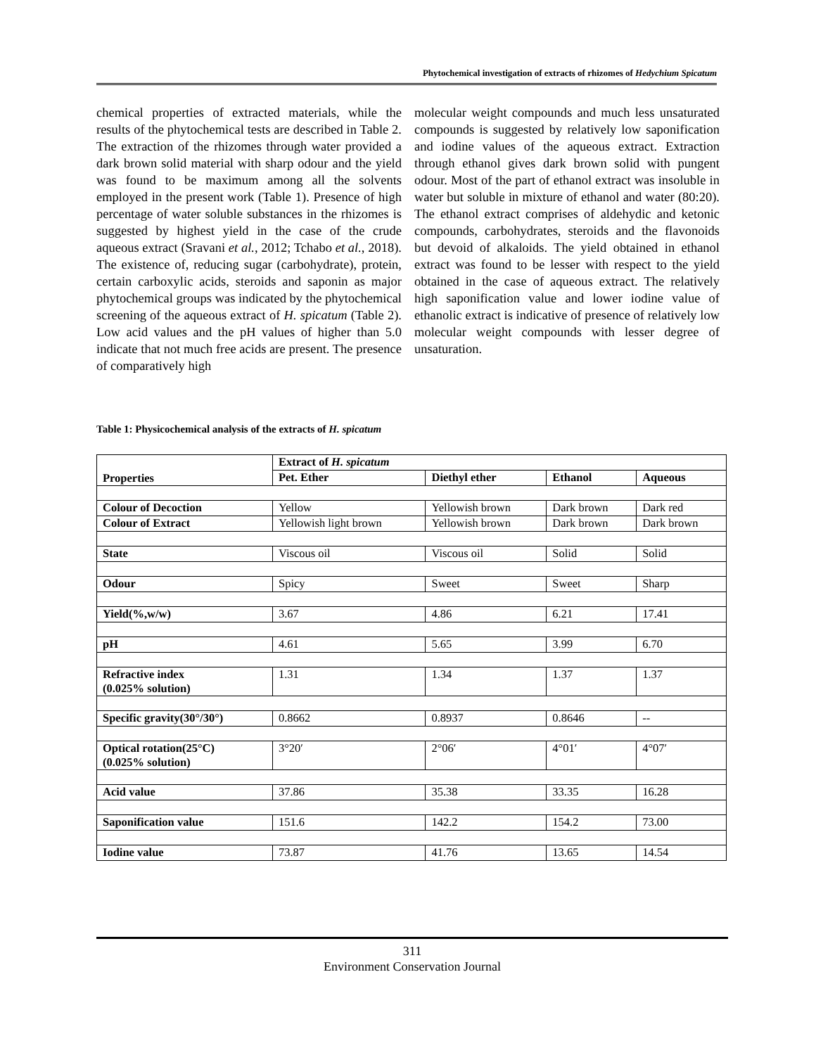Phytochemical investigation of extracts of rhizomes of Hedychium Spicatum
chemical properties of extracted materials, while the results of the phytochemical tests are described in Table 2. The extraction of the rhizomes through water provided a dark brown solid material with sharp odour and the yield was found to be maximum among all the solvents employed in the present work (Table 1). Presence of high percentage of water soluble substances in the rhizomes is suggested by highest yield in the case of the crude aqueous extract (Sravani et al., 2012; Tchabo et al., 2018). The existence of, reducing sugar (carbohydrate), protein, certain carboxylic acids, steroids and saponin as major phytochemical groups was indicated by the phytochemical screening of the aqueous extract of H. spicatum (Table 2). Low acid values and the pH values of higher than 5.0 indicate that not much free acids are present. The presence of comparatively high
molecular weight compounds and much less unsaturated compounds is suggested by relatively low saponification and iodine values of the aqueous extract. Extraction through ethanol gives dark brown solid with pungent odour. Most of the part of ethanol extract was insoluble in water but soluble in mixture of ethanol and water (80:20). The ethanol extract comprises of aldehydic and ketonic compounds, carbohydrates, steroids and the flavonoids but devoid of alkaloids. The yield obtained in ethanol extract was found to be lesser with respect to the yield obtained in the case of aqueous extract. The relatively high saponification value and lower iodine value of ethanolic extract is indicative of presence of relatively low molecular weight compounds with lesser degree of unsaturation.
Table 1: Physicochemical analysis of the extracts of H. spicatum
| Properties | Extract of H. spicatum | | | |
| --- | --- | --- | --- | --- |
| | Pet. Ether | Diethyl ether | Ethanol | Aqueous |
| Colour of Decoction | Yellow | Yellowish brown | Dark brown | Dark red |
| Colour of Extract | Yellowish light brown | Yellowish brown | Dark brown | Dark brown |
| State | Viscous oil | Viscous oil | Solid | Solid |
| Odour | Spicy | Sweet | Sweet | Sharp |
| Yield(%,w/w) | 3.67 | 4.86 | 6.21 | 17.41 |
| pH | 4.61 | 5.65 | 3.99 | 6.70 |
| Refractive index (0.025% solution) | 1.31 | 1.34 | 1.37 | 1.37 |
| Specific gravity(30°/30°) | 0.8662 | 0.8937 | 0.8646 | -- |
| Optical rotation(25°C) (0.025% solution) | 3°20′ | 2°06′ | 4°01′ | 4°07′ |
| Acid value | 37.86 | 35.38 | 33.35 | 16.28 |
| Saponification value | 151.6 | 142.2 | 154.2 | 73.00 |
| Iodine value | 73.87 | 41.76 | 13.65 | 14.54 |
311
Environment Conservation Journal